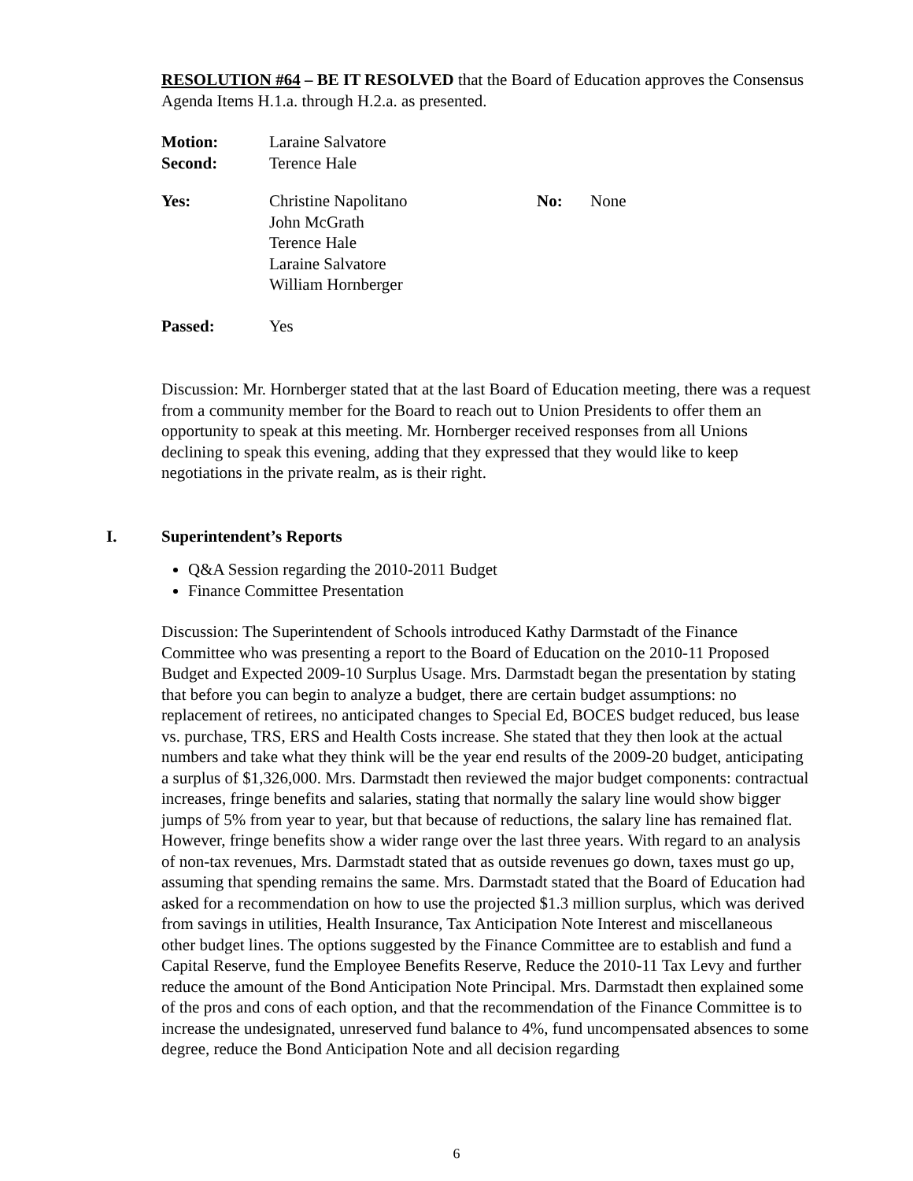RESOLUTION #64 – BE IT RESOLVED that the Board of Education approves the Consensus Agenda Items H.1.a. through H.2.a. as presented.
| Motion: | Laraine Salvatore |
| Second: | Terence Hale |
| Yes: | Christine Napolitano John McGrath Terence Hale Laraine Salvatore William Hornberger | No: | None |
| Passed: | Yes |
Discussion: Mr. Hornberger stated that at the last Board of Education meeting, there was a request from a community member for the Board to reach out to Union Presidents to offer them an opportunity to speak at this meeting. Mr. Hornberger received responses from all Unions declining to speak this evening, adding that they expressed that they would like to keep negotiations in the private realm, as is their right.
I. Superintendent’s Reports
Q&A Session regarding the 2010-2011 Budget
Finance Committee Presentation
Discussion: The Superintendent of Schools introduced Kathy Darmstadt of the Finance Committee who was presenting a report to the Board of Education on the 2010-11 Proposed Budget and Expected 2009-10 Surplus Usage. Mrs. Darmstadt began the presentation by stating that before you can begin to analyze a budget, there are certain budget assumptions: no replacement of retirees, no anticipated changes to Special Ed, BOCES budget reduced, bus lease vs. purchase, TRS, ERS and Health Costs increase. She stated that they then look at the actual numbers and take what they think will be the year end results of the 2009-20 budget, anticipating a surplus of $1,326,000. Mrs. Darmstadt then reviewed the major budget components: contractual increases, fringe benefits and salaries, stating that normally the salary line would show bigger jumps of 5% from year to year, but that because of reductions, the salary line has remained flat. However, fringe benefits show a wider range over the last three years. With regard to an analysis of non-tax revenues, Mrs. Darmstadt stated that as outside revenues go down, taxes must go up, assuming that spending remains the same. Mrs. Darmstadt stated that the Board of Education had asked for a recommendation on how to use the projected $1.3 million surplus, which was derived from savings in utilities, Health Insurance, Tax Anticipation Note Interest and miscellaneous other budget lines. The options suggested by the Finance Committee are to establish and fund a Capital Reserve, fund the Employee Benefits Reserve, Reduce the 2010-11 Tax Levy and further reduce the amount of the Bond Anticipation Note Principal. Mrs. Darmstadt then explained some of the pros and cons of each option, and that the recommendation of the Finance Committee is to increase the undesignated, unreserved fund balance to 4%, fund uncompensated absences to some degree, reduce the Bond Anticipation Note and all decision regarding
6